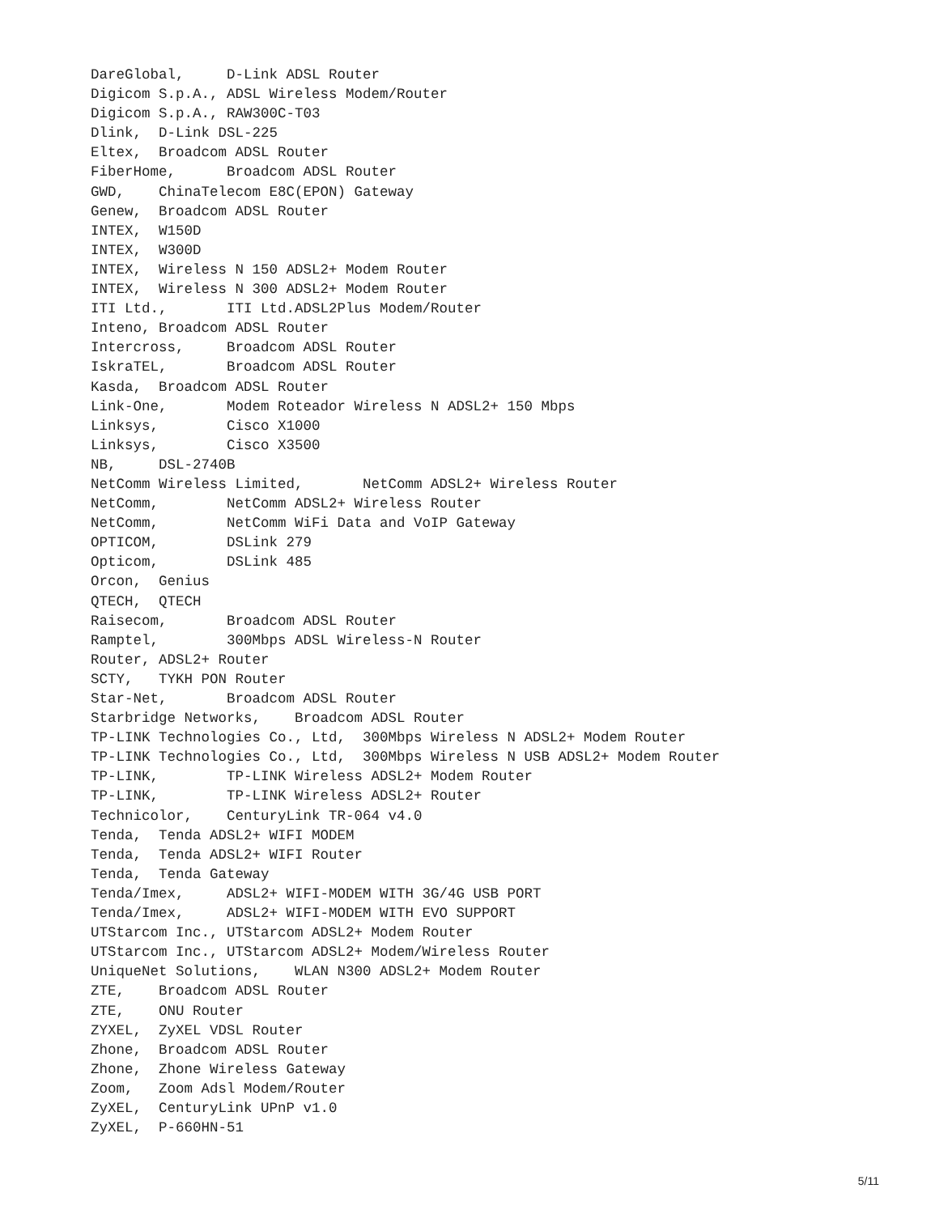DareGlobal,	D-Link ADSL Router
Digicom S.p.A., ADSL Wireless Modem/Router
Digicom S.p.A., RAW300C-T03
Dlink,	D-Link DSL-225
Eltex,	Broadcom ADSL Router
FiberHome,	Broadcom ADSL Router
GWD,	ChinaTelecom E8C(EPON) Gateway
Genew,	Broadcom ADSL Router
INTEX,	W150D
INTEX,	W300D
INTEX,	Wireless N 150 ADSL2+ Modem Router
INTEX,	Wireless N 300 ADSL2+ Modem Router
ITI Ltd.,	ITI Ltd.ADSL2Plus Modem/Router
Inteno, Broadcom ADSL Router
Intercross,	Broadcom ADSL Router
IskraTEL,	Broadcom ADSL Router
Kasda,	Broadcom ADSL Router
Link-One,	Modem Roteador Wireless N ADSL2+ 150 Mbps
Linksys,	Cisco X1000
Linksys,	Cisco X3500
NB,	DSL-2740B
NetComm Wireless Limited,	NetComm ADSL2+ Wireless Router
NetComm,	NetComm ADSL2+ Wireless Router
NetComm,	NetComm WiFi Data and VoIP Gateway
OPTICOM,	DSLink 279
Opticom,	DSLink 485
Orcon,	Genius
QTECH,	QTECH
Raisecom,	Broadcom ADSL Router
Ramptel,	300Mbps ADSL Wireless-N Router
Router, ADSL2+ Router
SCTY,	TYKH PON Router
Star-Net,	Broadcom ADSL Router
Starbridge Networks,	Broadcom ADSL Router
TP-LINK Technologies Co., Ltd,	300Mbps Wireless N ADSL2+ Modem Router
TP-LINK Technologies Co., Ltd,	300Mbps Wireless N USB ADSL2+ Modem Router
TP-LINK,	TP-LINK Wireless ADSL2+ Modem Router
TP-LINK,	TP-LINK Wireless ADSL2+ Router
Technicolor,	CenturyLink TR-064 v4.0
Tenda,	Tenda ADSL2+ WIFI MODEM
Tenda,	Tenda ADSL2+ WIFI Router
Tenda,	Tenda Gateway
Tenda/Imex,	ADSL2+ WIFI-MODEM WITH 3G/4G USB PORT
Tenda/Imex,	ADSL2+ WIFI-MODEM WITH EVO SUPPORT
UTStarcom Inc., UTStarcom ADSL2+ Modem Router
UTStarcom Inc., UTStarcom ADSL2+ Modem/Wireless Router
UniqueNet Solutions,	WLAN N300 ADSL2+ Modem Router
ZTE,	Broadcom ADSL Router
ZTE,	ONU Router
ZYXEL,	ZyXEL VDSL Router
Zhone,	Broadcom ADSL Router
Zhone,	Zhone Wireless Gateway
Zoom,	Zoom Adsl Modem/Router
ZyXEL,	CenturyLink UPnP v1.0
ZyXEL,	P-660HN-51
5/11